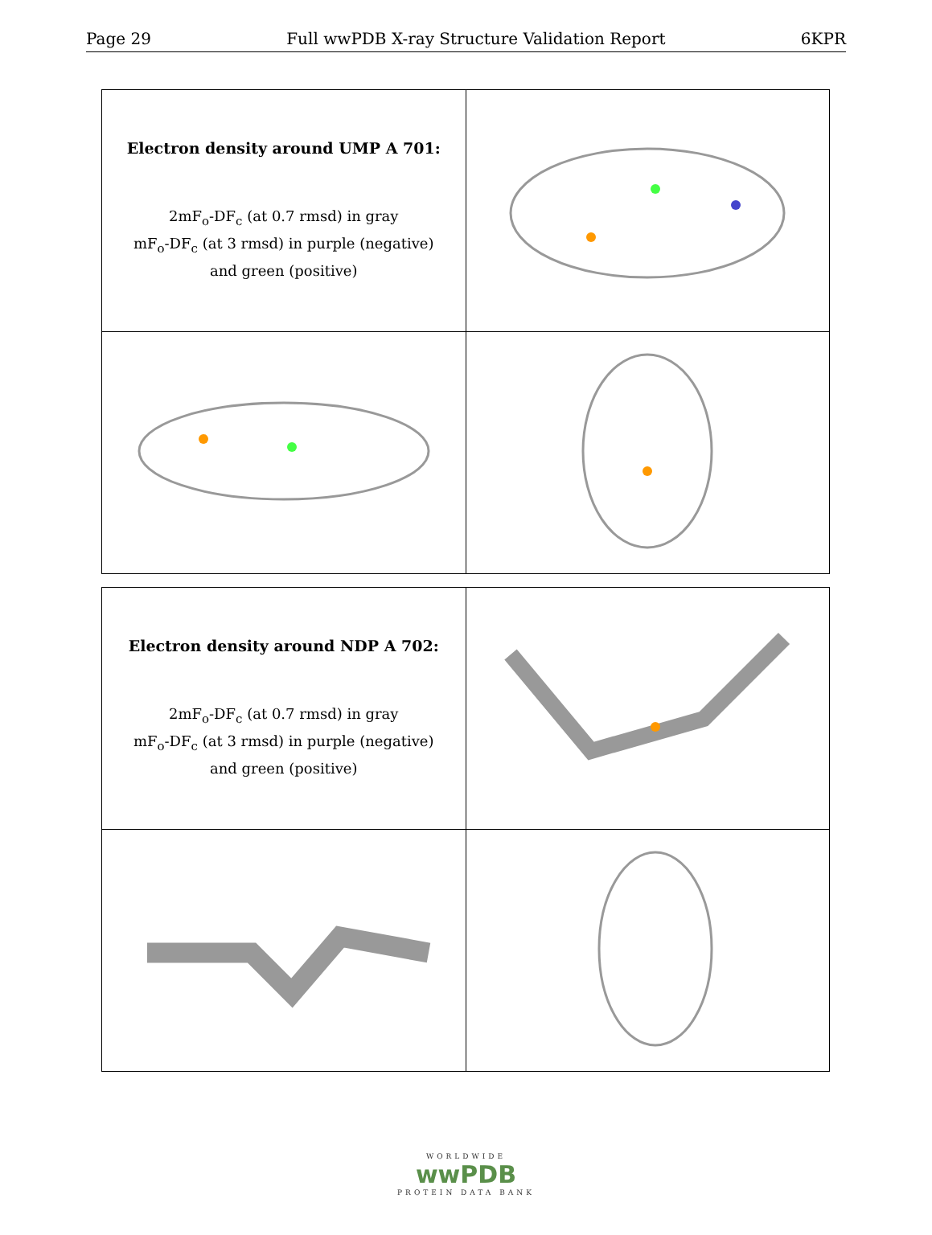Page 29 Full wwPDB X-ray Structure Validation Report 6KPR
| Electron density around UMP A 701: 2mF<sub>o</sub>-DF<sub>c</sub> (at 0.7 rmsd) in gray mF<sub>o</sub>-DF<sub>c</sub> (at 3 rmsd) in purple (negative) and green (positive) | |
| Electron density around NDP A 702: 2mF<sub>o</sub>-DF<sub>c</sub> (at 0.7 rmsd) in gray mF<sub>o</sub>-DF<sub>c</sub> (at 3 rmsd) in purple (negative) and green (positive) | |
WORLDWIDE
wwPDB
PROTEIN DATA BANK